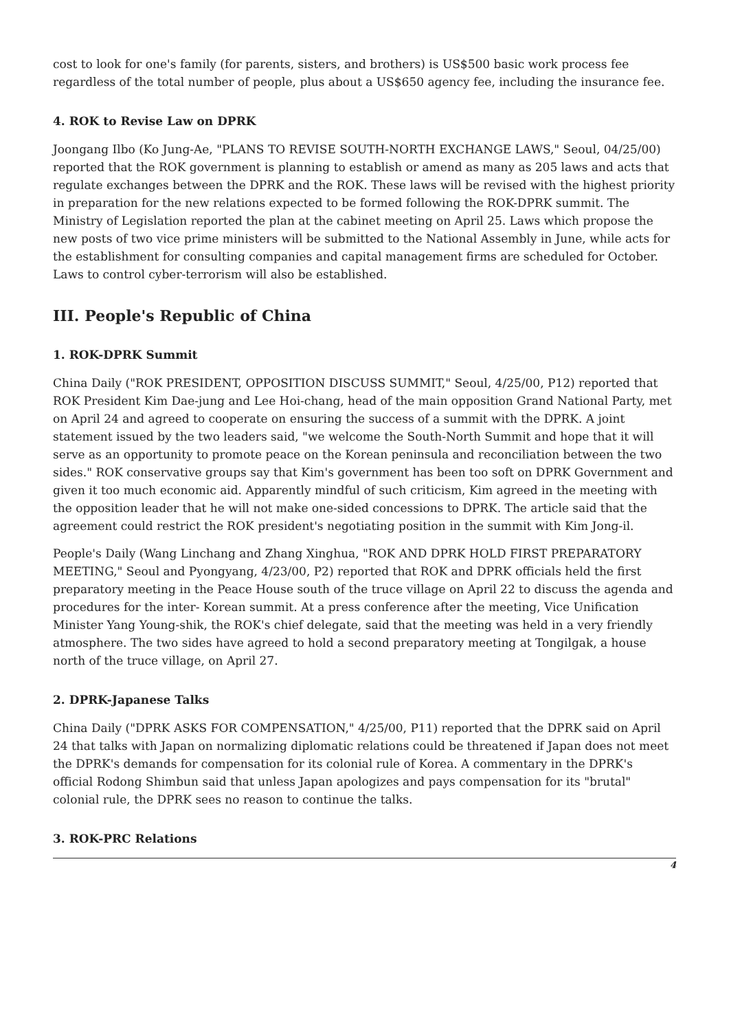cost to look for one's family (for parents, sisters, and brothers) is US$500 basic work process fee regardless of the total number of people, plus about a US$650 agency fee, including the insurance fee.
4. ROK to Revise Law on DPRK
Joongang Ilbo (Ko Jung-Ae, "PLANS TO REVISE SOUTH-NORTH EXCHANGE LAWS," Seoul, 04/25/00) reported that the ROK government is planning to establish or amend as many as 205 laws and acts that regulate exchanges between the DPRK and the ROK. These laws will be revised with the highest priority in preparation for the new relations expected to be formed following the ROK-DPRK summit. The Ministry of Legislation reported the plan at the cabinet meeting on April 25. Laws which propose the new posts of two vice prime ministers will be submitted to the National Assembly in June, while acts for the establishment for consulting companies and capital management firms are scheduled for October. Laws to control cyber-terrorism will also be established.
III. People's Republic of China
1. ROK-DPRK Summit
China Daily ("ROK PRESIDENT, OPPOSITION DISCUSS SUMMIT," Seoul, 4/25/00, P12) reported that ROK President Kim Dae-jung and Lee Hoi-chang, head of the main opposition Grand National Party, met on April 24 and agreed to cooperate on ensuring the success of a summit with the DPRK. A joint statement issued by the two leaders said, "we welcome the South-North Summit and hope that it will serve as an opportunity to promote peace on the Korean peninsula and reconciliation between the two sides." ROK conservative groups say that Kim's government has been too soft on DPRK Government and given it too much economic aid. Apparently mindful of such criticism, Kim agreed in the meeting with the opposition leader that he will not make one-sided concessions to DPRK. The article said that the agreement could restrict the ROK president's negotiating position in the summit with Kim Jong-il.
People's Daily (Wang Linchang and Zhang Xinghua, "ROK AND DPRK HOLD FIRST PREPARATORY MEETING," Seoul and Pyongyang, 4/23/00, P2) reported that ROK and DPRK officials held the first preparatory meeting in the Peace House south of the truce village on April 22 to discuss the agenda and procedures for the inter- Korean summit. At a press conference after the meeting, Vice Unification Minister Yang Young-shik, the ROK's chief delegate, said that the meeting was held in a very friendly atmosphere. The two sides have agreed to hold a second preparatory meeting at Tongilgak, a house north of the truce village, on April 27.
2. DPRK-Japanese Talks
China Daily ("DPRK ASKS FOR COMPENSATION," 4/25/00, P11) reported that the DPRK said on April 24 that talks with Japan on normalizing diplomatic relations could be threatened if Japan does not meet the DPRK's demands for compensation for its colonial rule of Korea. A commentary in the DPRK's official Rodong Shimbun said that unless Japan apologizes and pays compensation for its "brutal" colonial rule, the DPRK sees no reason to continue the talks.
3. ROK-PRC Relations
4